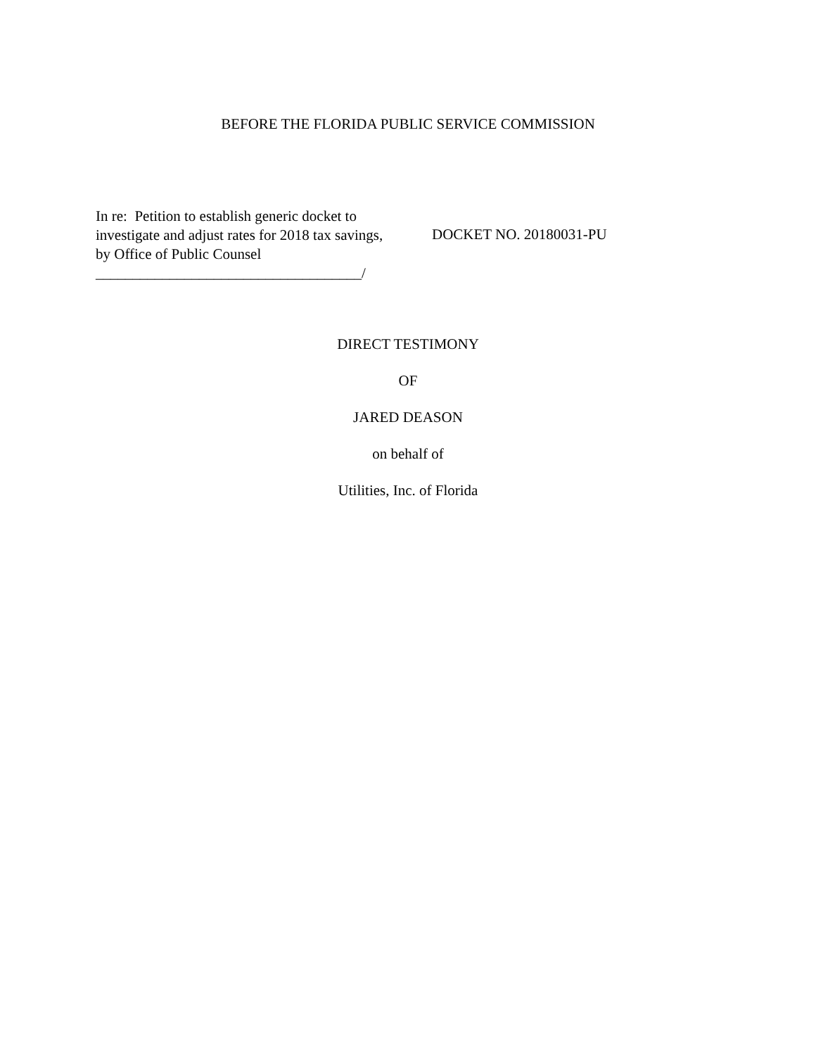BEFORE THE FLORIDA PUBLIC SERVICE COMMISSION
In re: Petition to establish generic docket to investigate and adjust rates for 2018 tax savings, by Office of Public Counsel
____________________________________/
DOCKET NO. 20180031-PU
DIRECT TESTIMONY
OF
JARED DEASON
on behalf of
Utilities, Inc. of Florida